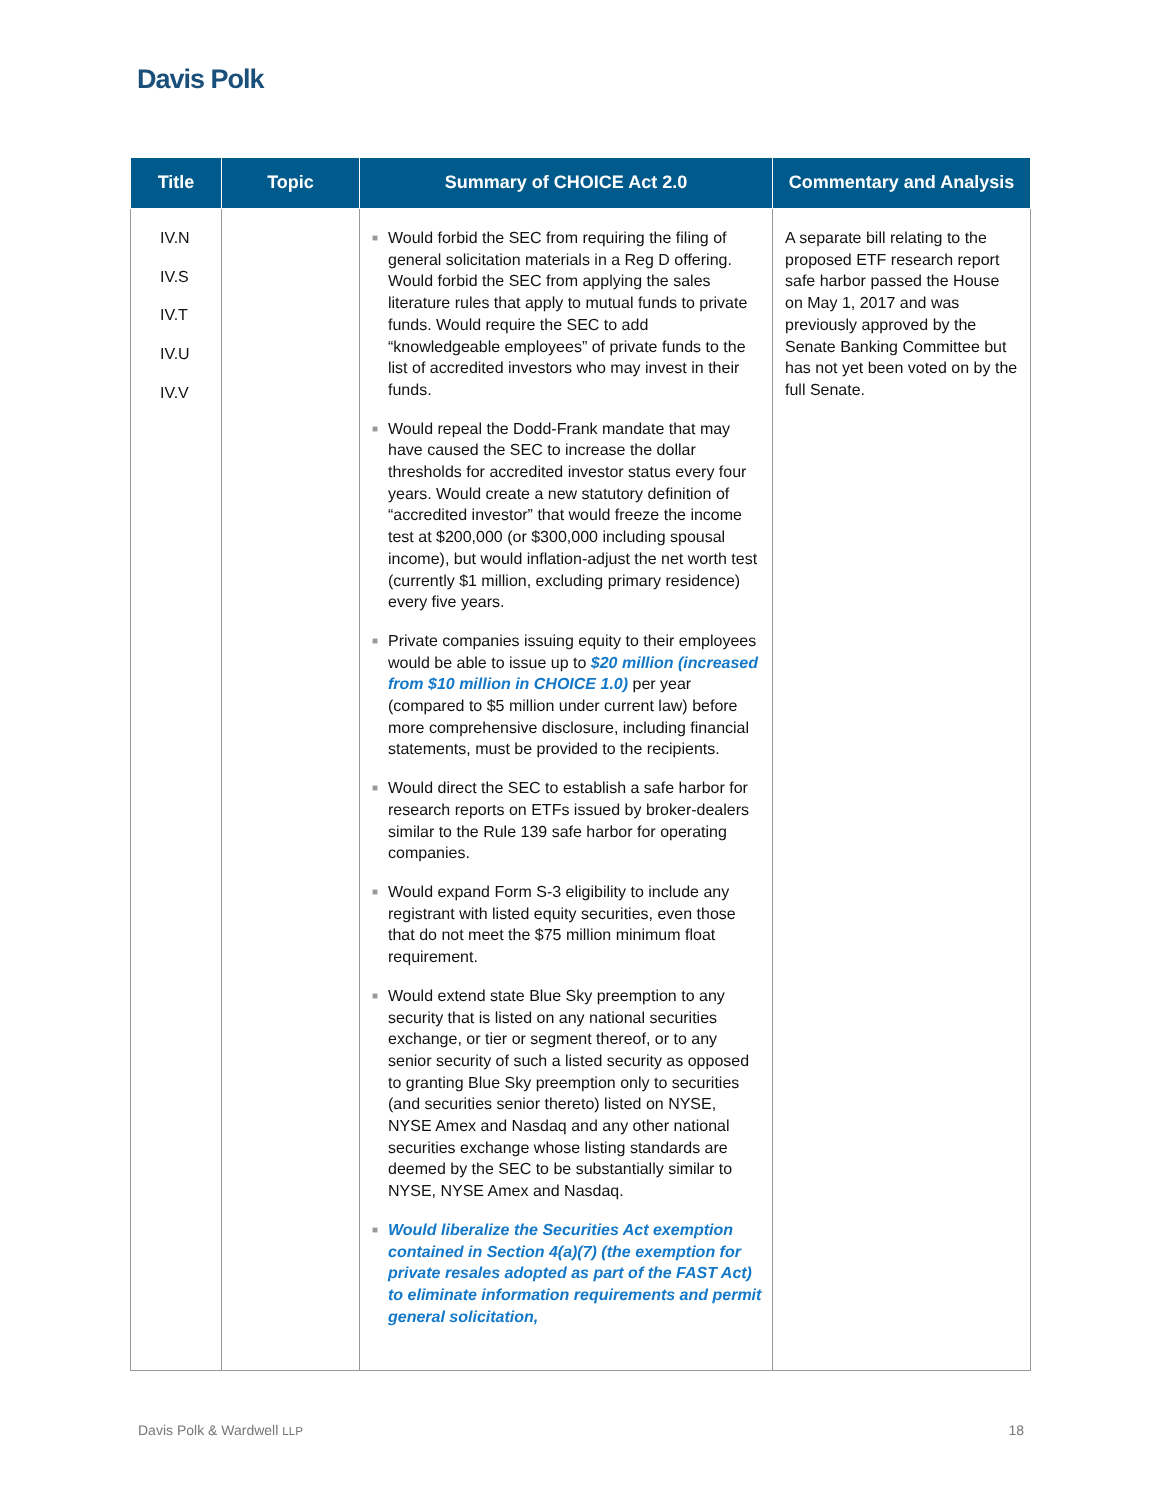Davis Polk
| Title | Topic | Summary of CHOICE Act 2.0 | Commentary and Analysis |
| --- | --- | --- | --- |
| IV.N IV.S IV.T IV.U IV.V | | ■ Would forbid the SEC from requiring the filing of general solicitation materials in a Reg D offering. Would forbid the SEC from applying the sales literature rules that apply to mutual funds to private funds. Would require the SEC to add “knowledgeable employees” of private funds to the list of accredited investors who may invest in their funds. ■ Would repeal the Dodd-Frank mandate that may have caused the SEC to increase the dollar thresholds for accredited investor status every four years. Would create a new statutory definition of “accredited investor” that would freeze the income test at $200,000 (or $300,000 including spousal income), but would inflation-adjust the net worth test (currently $1 million, excluding primary residence) every five years. ■ Private companies issuing equity to their employees would be able to issue up to $20 million (increased from $10 million in CHOICE 1.0) per year (compared to $5 million under current law) before more comprehensive disclosure, including financial statements, must be provided to the recipients. ■ Would direct the SEC to establish a safe harbor for research reports on ETFs issued by broker-dealers similar to the Rule 139 safe harbor for operating companies. ■ Would expand Form S-3 eligibility to include any registrant with listed equity securities, even those that do not meet the $75 million minimum float requirement. ■ Would extend state Blue Sky preemption to any security that is listed on any national securities exchange, or tier or segment thereof, or to any senior security of such a listed security as opposed to granting Blue Sky preemption only to securities (and securities senior thereto) listed on NYSE, NYSE Amex and Nasdaq and any other national securities exchange whose listing standards are deemed by the SEC to be substantially similar to NYSE, NYSE Amex and Nasdaq. ■ Would liberalize the Securities Act exemption contained in Section 4(a)(7) (the exemption for private resales adopted as part of the FAST Act) to eliminate information requirements and permit general solicitation, | A separate bill relating to the proposed ETF research report safe harbor passed the House on May 1, 2017 and was previously approved by the Senate Banking Committee but has not yet been voted on by the full Senate. |
Davis Polk & Wardwell LLP 18